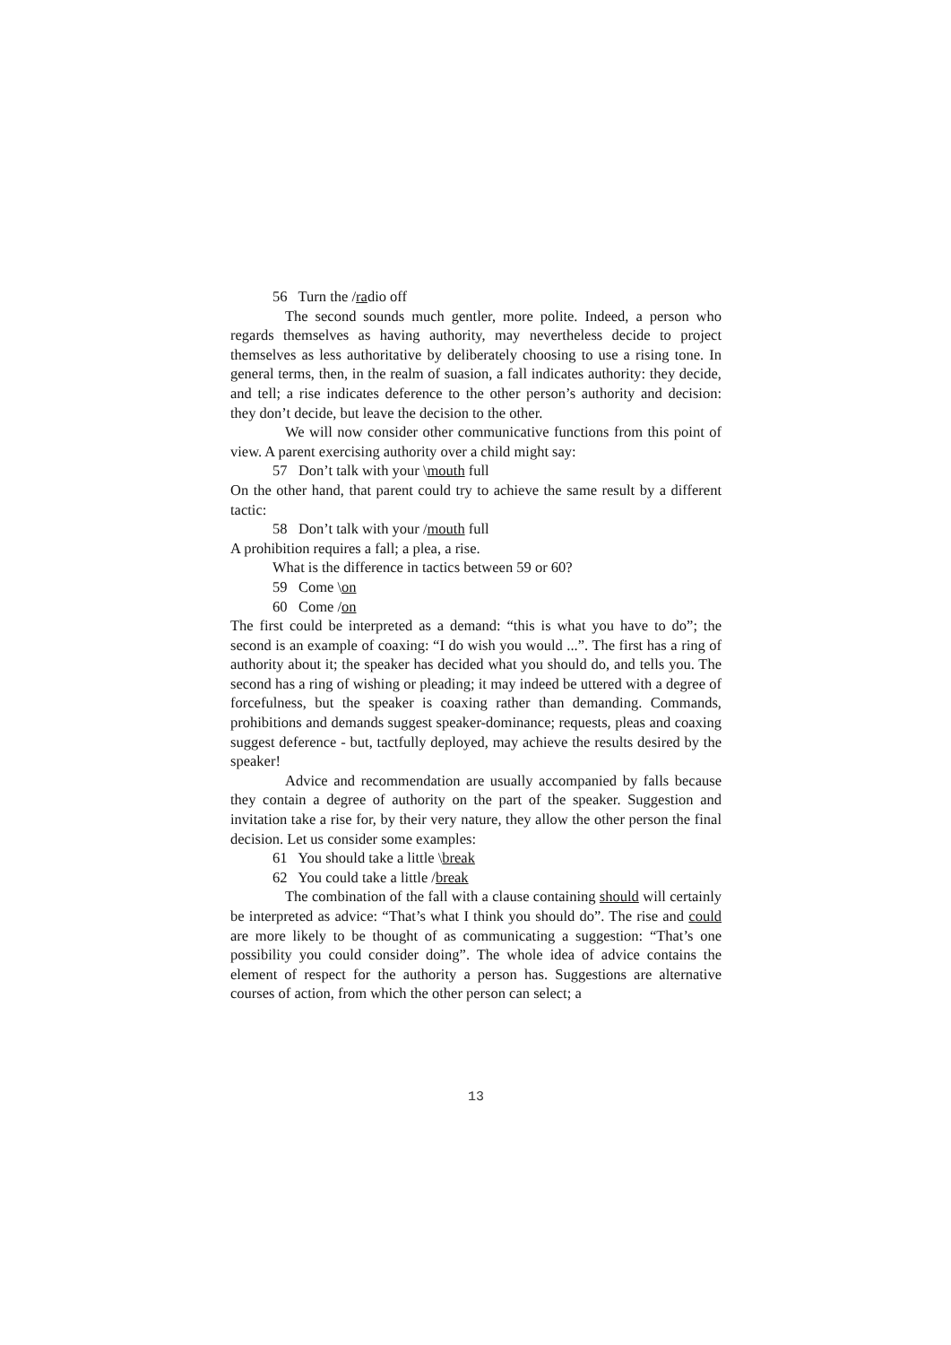56 Turn the /radio off
The second sounds much gentler, more polite. Indeed, a person who regards themselves as having authority, may nevertheless decide to project themselves as less authoritative by deliberately choosing to use a rising tone. In general terms, then, in the realm of suasion, a fall indicates authority: they decide, and tell; a rise indicates deference to the other person’s authority and decision: they don’t decide, but leave the decision to the other.
We will now consider other communicative functions from this point of view. A parent exercising authority over a child might say:
57 Don’t talk with your \mouth full
On the other hand, that parent could try to achieve the same result by a different tactic:
58 Don’t talk with your /mouth full
A prohibition requires a fall; a plea, a rise.
What is the difference in tactics between 59 or 60?
59 Come \on
60 Come /on
The first could be interpreted as a demand: “this is what you have to do”; the second is an example of coaxing: “I do wish you would ...”. The first has a ring of authority about it; the speaker has decided what you should do, and tells you. The second has a ring of wishing or pleading; it may indeed be uttered with a degree of forcefulness, but the speaker is coaxing rather than demanding. Commands, prohibitions and demands suggest speaker-dominance; requests, pleas and coaxing suggest deference - but, tactfully deployed, may achieve the results desired by the speaker!
Advice and recommendation are usually accompanied by falls because they contain a degree of authority on the part of the speaker. Suggestion and invitation take a rise for, by their very nature, they allow the other person the final decision. Let us consider some examples:
61 You should take a little \break
62 You could take a little /break
The combination of the fall with a clause containing should will certainly be interpreted as advice: “That’s what I think you should do”. The rise and could are more likely to be thought of as communicating a suggestion: “That’s one possibility you could consider doing”. The whole idea of advice contains the element of respect for the authority a person has. Suggestions are alternative courses of action, from which the other person can select; a
13